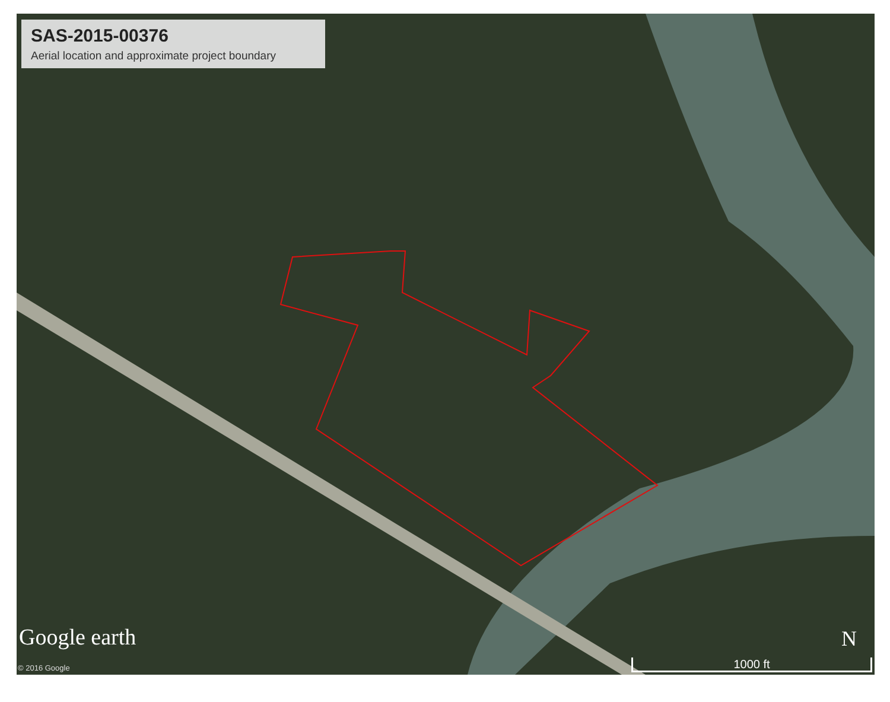SAS-2015-00376
Aerial location and approximate project boundary
Google earth
© 2016 Google
N
1000 ft